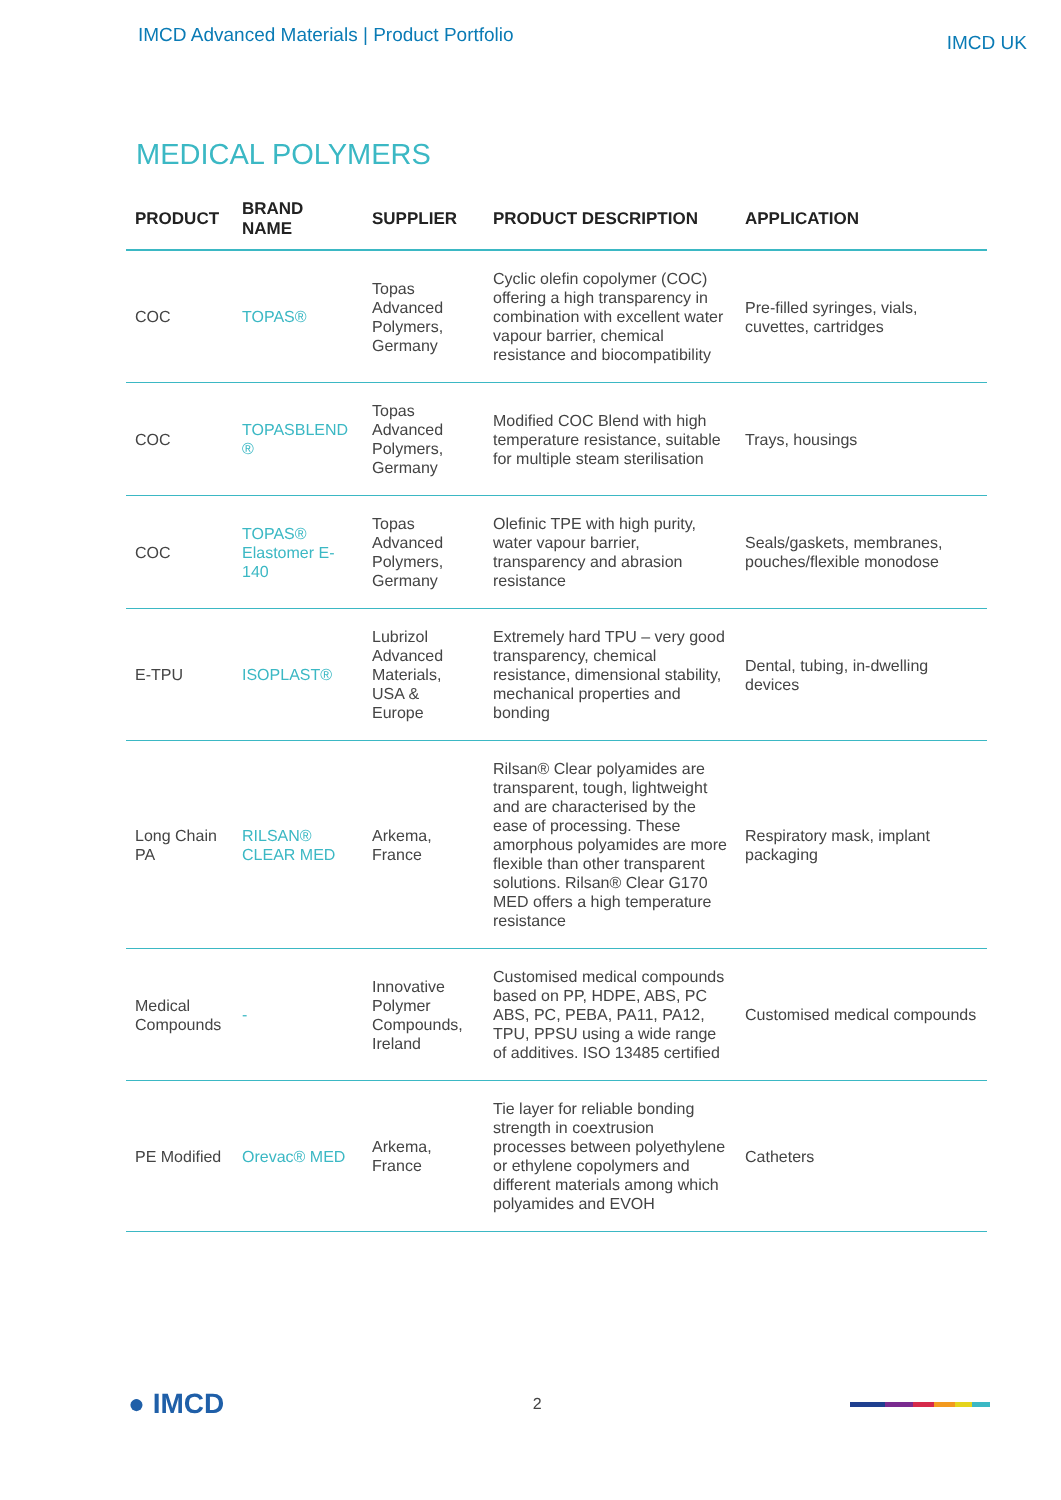IMCD Advanced Materials | Product Portfolio
IMCD UK
MEDICAL POLYMERS
| PRODUCT | BRAND NAME | SUPPLIER | PRODUCT DESCRIPTION | APPLICATION |
| --- | --- | --- | --- | --- |
| COC | TOPAS® | Topas Advanced Polymers, Germany | Cyclic olefin copolymer (COC) offering a high transparency in combination with excellent water vapour barrier, chemical resistance and biocompatibility | Pre-filled syringes, vials, cuvettes, cartridges |
| COC | TOPASBLEND ® | Topas Advanced Polymers, Germany | Modified COC Blend with high temperature resistance, suitable for multiple steam sterilisation | Trays, housings |
| COC | TOPAS® Elastomer E-140 | Topas Advanced Polymers, Germany | Olefinic TPE with high purity, water vapour barrier, transparency and abrasion resistance | Seals/gaskets, membranes, pouches/flexible monodose |
| E-TPU | ISOPLAST® | Lubrizol Advanced Materials, USA & Europe | Extremely hard TPU – very good transparency, chemical resistance, dimensional stability, mechanical properties and bonding | Dental, tubing, in-dwelling devices |
| Long Chain PA | RILSAN® CLEAR MED | Arkema, France | Rilsan® Clear polyamides are transparent, tough, lightweight and are characterised by the ease of processing. These amorphous polyamides are more flexible than other transparent solutions. Rilsan® Clear G170 MED offers a high temperature resistance | Respiratory mask, implant packaging |
| Medical Compounds | - | Innovative Polymer Compounds, Ireland | Customised medical compounds based on PP, HDPE, ABS, PC ABS, PC, PEBA, PA11, PA12, TPU, PPSU using a wide range of additives. ISO 13485 certified | Customised medical compounds |
| PE Modified | Orevac® MED | Arkema, France | Tie layer for reliable bonding strength in coextrusion processes between polyethylene or ethylene copolymers and different materials among which polyamides and EVOH | Catheters |
● IMCD
2